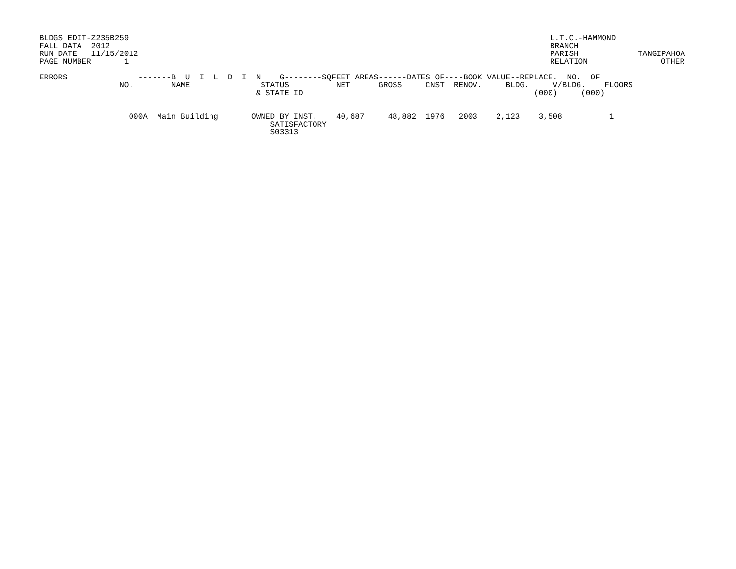BLDGS EDIT-Z235B259 FALL DATA 2012 RUN DATE 11/15/2012 PAGE NUMBER 1
L.T.C.-HAMMOND BRANCH PARISH RELATION
TANGIPAHOA OTHER
| ERRORS -------B U I L D I N G--------SQFEET AREAS------DATES OF----BOOK VALUE--REPLACE. NO. OF |
| --- |
| NO. NAME STATUS NET GROSS CNST RENOV. BLDG. V/BLDG. FLOORS & STATE ID (000) (000) |
| 000A Main Building OWNED BY INST. 40,687 48,882 1976 2003 2,123 3,508 1 SATISFACTORY S03313 |